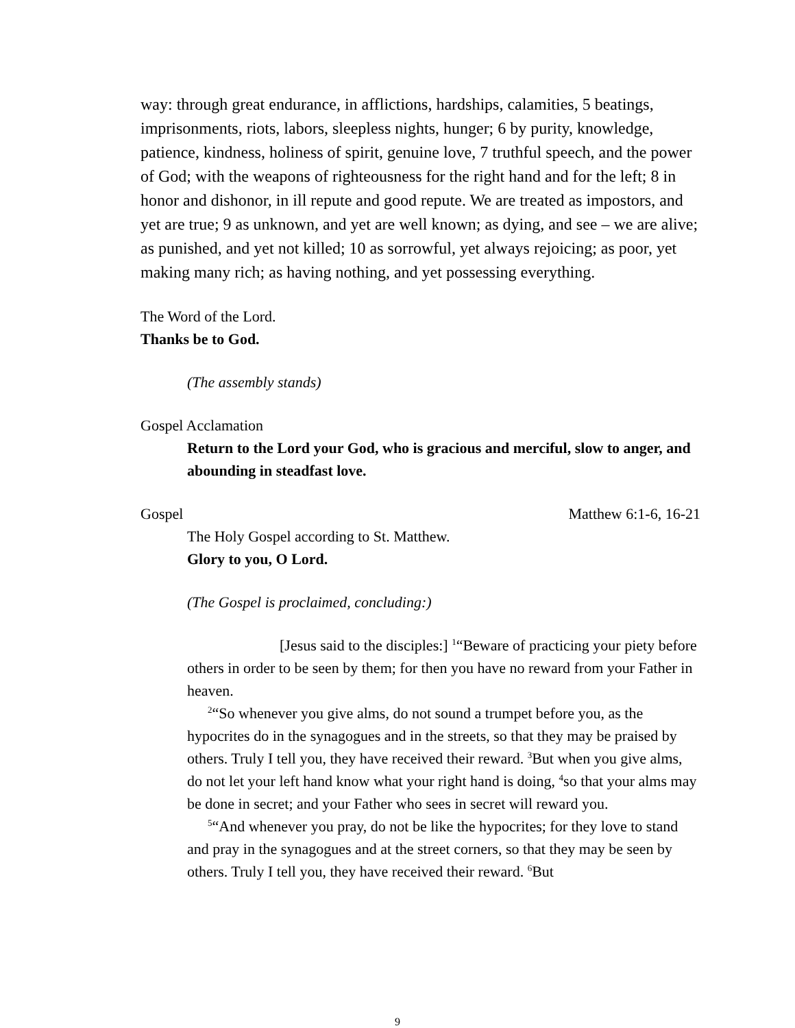way: through great endurance, in afflictions, hardships, calamities, 5 beatings, imprisonments, riots, labors, sleepless nights, hunger; 6 by purity, knowledge, patience, kindness, holiness of spirit, genuine love, 7 truthful speech, and the power of God; with the weapons of righteousness for the right hand and for the left; 8 in honor and dishonor, in ill repute and good repute. We are treated as impostors, and yet are true; 9 as unknown, and yet are well known; as dying, and see – we are alive; as punished, and yet not killed; 10 as sorrowful, yet always rejoicing; as poor, yet making many rich; as having nothing, and yet possessing everything.
The Word of the Lord.
Thanks be to God.
(The assembly stands)
Gospel Acclamation
Return to the Lord your God, who is gracious and merciful, slow to anger, and abounding in steadfast love.
Gospel Matthew 6:1-6, 16-21
The Holy Gospel according to St. Matthew.
Glory to you, O Lord.
(The Gospel is proclaimed, concluding:)
[Jesus said to the disciples:] <sup>1</sup>“Beware of practicing your piety before others in order to be seen by them; for then you have no reward from your Father in heaven.
<sup>2</sup> “So whenever you give alms, do not sound a trumpet before you, as the hypocrites do in the synagogues and in the streets, so that they may be praised by others. Truly I tell you, they have received their reward. <sup>3</sup>But when you give alms, do not let your left hand know what your right hand is doing, <sup>4</sup>so that your alms may be done in secret; and your Father who sees in secret will reward you.
<sup>5</sup> “And whenever you pray, do not be like the hypocrites; for they love to stand and pray in the synagogues and at the street corners, so that they may be seen by others. Truly I tell you, they have received their reward. <sup>6</sup>But
9